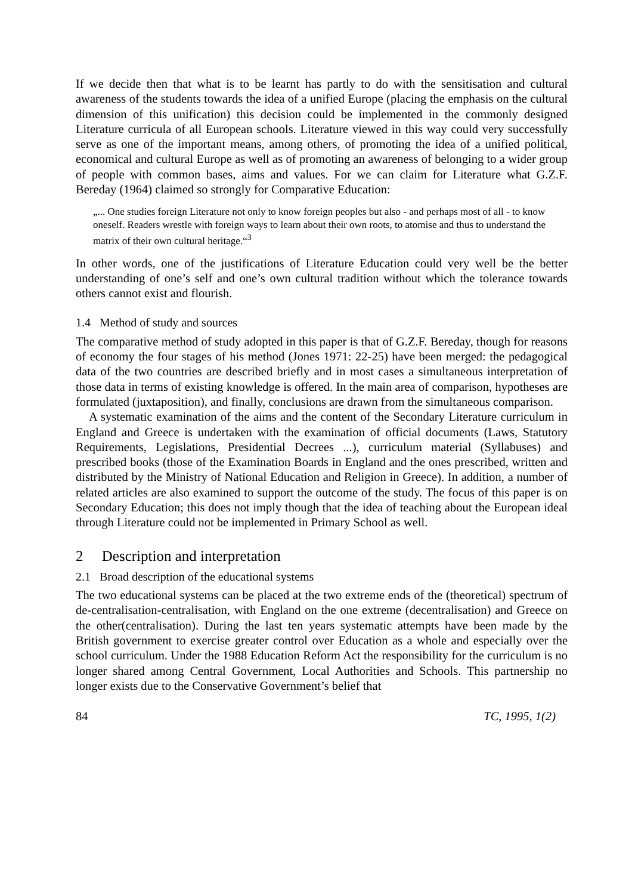If we decide then that what is to be learnt has partly to do with the sensitisation and cultural awareness of the students towards the idea of a unified Europe (placing the emphasis on the cultural dimension of this unification) this decision could be implemented in the commonly designed Literature curricula of all European schools. Literature viewed in this way could very successfully serve as one of the important means, among others, of promoting the idea of a unified political, economical and cultural Europe as well as of promoting an awareness of belonging to a wider group of people with common bases, aims and values. For we can claim for Literature what G.Z.F. Bereday (1964) claimed so strongly for Comparative Education:
„... One studies foreign Literature not only to know foreign peoples but also - and perhaps most of all - to know oneself. Readers wrestle with foreign ways to learn about their own roots, to atomise and thus to understand the matrix of their own cultural heritage.“<sup>3</sup>
In other words, one of the justifications of Literature Education could very well be the better understanding of one’s self and one’s own cultural tradition without which the tolerance towards others cannot exist and flourish.
1.4 Method of study and sources
The comparative method of study adopted in this paper is that of G.Z.F. Bereday, though for reasons of economy the four stages of his method (Jones 1971: 22-25) have been merged: the pedagogical data of the two countries are described briefly and in most cases a simultaneous interpretation of those data in terms of existing knowledge is offered. In the main area of comparison, hypotheses are formulated (juxtaposition), and finally, conclusions are drawn from the simultaneous comparison.
A systematic examination of the aims and the content of the Secondary Literature curriculum in England and Greece is undertaken with the examination of official documents (Laws, Statutory Requirements, Legislations, Presidential Decrees ...), curriculum material (Syllabuses) and prescribed books (those of the Examination Boards in England and the ones prescribed, written and distributed by the Ministry of National Education and Religion in Greece). In addition, a number of related articles are also examined to support the outcome of the study. The focus of this paper is on Secondary Education; this does not imply though that the idea of teaching about the European ideal through Literature could not be implemented in Primary School as well.
2 Description and interpretation
2.1 Broad description of the educational systems
The two educational systems can be placed at the two extreme ends of the (theoretical) spectrum of de-centralisation-centralisation, with England on the one extreme (decentralisation) and Greece on the other(centralisation). During the last ten years systematic attempts have been made by the British government to exercise greater control over Education as a whole and especially over the school curriculum. Under the 1988 Education Reform Act the responsibility for the curriculum is no longer shared among Central Government, Local Authorities and Schools. This partnership no longer exists due to the Conservative Government’s belief that
84 TC, 1995, 1(2)